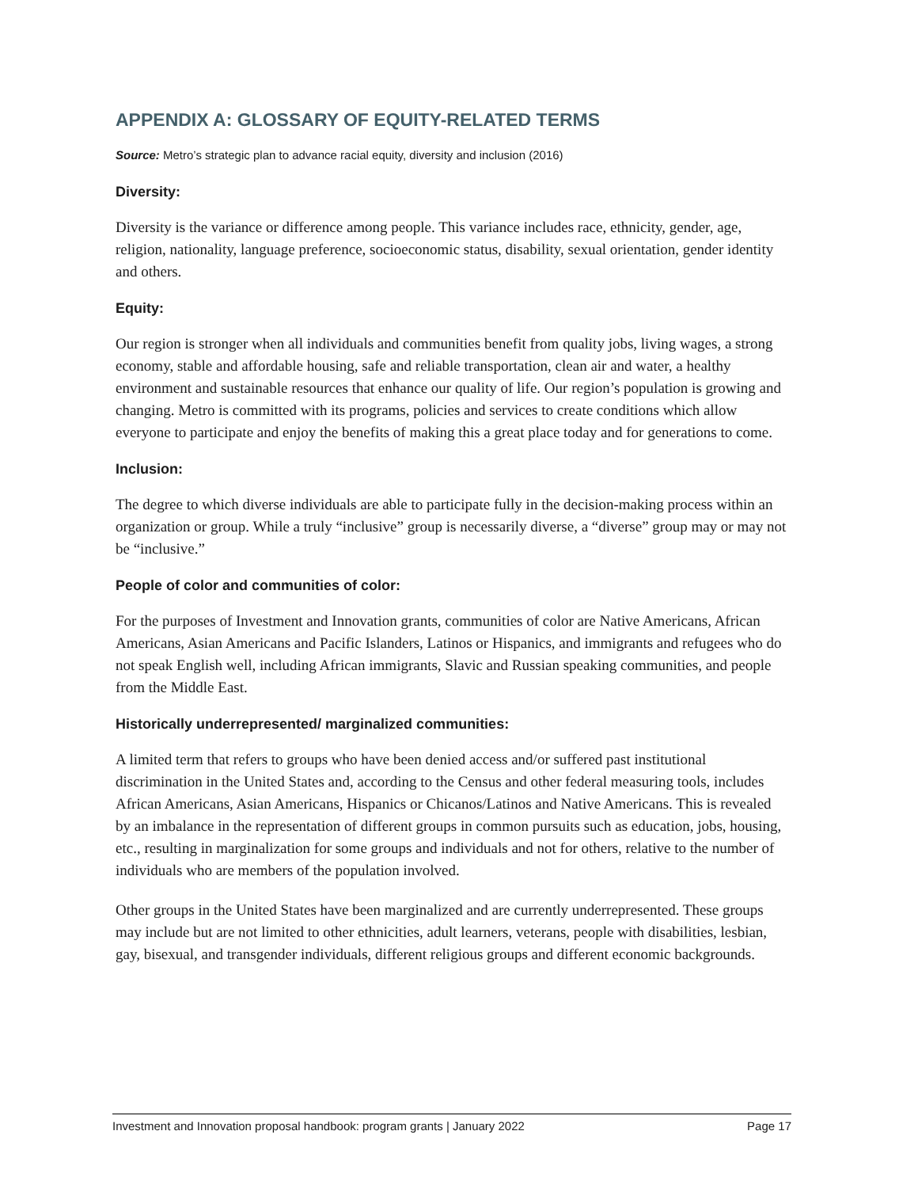APPENDIX A: GLOSSARY OF EQUITY-RELATED TERMS
Source: Metro’s strategic plan to advance racial equity, diversity and inclusion (2016)
Diversity:
Diversity is the variance or difference among people. This variance includes race, ethnicity, gender, age, religion, nationality, language preference, socioeconomic status, disability, sexual orientation, gender identity and others.
Equity:
Our region is stronger when all individuals and communities benefit from quality jobs, living wages, a strong economy, stable and affordable housing, safe and reliable transportation, clean air and water, a healthy environment and sustainable resources that enhance our quality of life. Our region’s population is growing and changing. Metro is committed with its programs, policies and services to create conditions which allow everyone to participate and enjoy the benefits of making this a great place today and for generations to come.
Inclusion:
The degree to which diverse individuals are able to participate fully in the decision-making process within an organization or group. While a truly “inclusive” group is necessarily diverse, a “diverse” group may or may not be “inclusive.”
People of color and communities of color:
For the purposes of Investment and Innovation grants, communities of color are Native Americans, African Americans, Asian Americans and Pacific Islanders, Latinos or Hispanics, and immigrants and refugees who do not speak English well, including African immigrants, Slavic and Russian speaking communities, and people from the Middle East.
Historically underrepresented/ marginalized communities:
A limited term that refers to groups who have been denied access and/or suffered past institutional discrimination in the United States and, according to the Census and other federal measuring tools, includes African Americans, Asian Americans, Hispanics or Chicanos/Latinos and Native Americans. This is revealed by an imbalance in the representation of different groups in common pursuits such as education, jobs, housing, etc., resulting in marginalization for some groups and individuals and not for others, relative to the number of individuals who are members of the population involved.
Other groups in the United States have been marginalized and are currently underrepresented. These groups may include but are not limited to other ethnicities, adult learners, veterans, people with disabilities, lesbian, gay, bisexual, and transgender individuals, different religious groups and different economic backgrounds.
Investment and Innovation proposal handbook: program grants | January 2022 Page 17